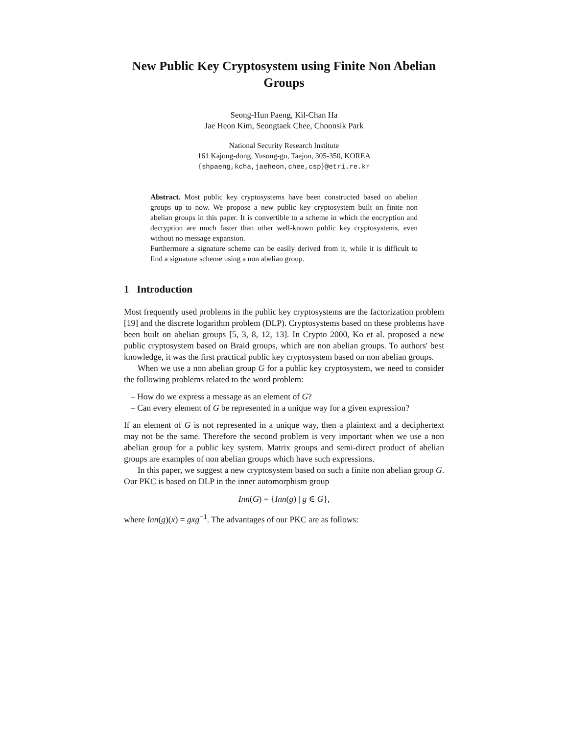New Public Key Cryptosystem using Finite Non Abelian Groups
Seong-Hun Paeng, Kil-Chan Ha
Jae Heon Kim, Seongtaek Chee, Choonsik Park
National Security Research Institute
161 Kajong-dong, Yusong-gu, Taejon, 305-350, KOREA
{shpaeng,kcha,jaeheon,chee,csp}@etri.re.kr
Abstract. Most public key cryptosystems have been constructed based on abelian groups up to now. We propose a new public key cryptosystem built on finite non abelian groups in this paper. It is convertible to a scheme in which the encryption and decryption are much faster than other well-known public key cryptosystems, even without no message expansion.
Furthermore a signature scheme can be easily derived from it, while it is difficult to find a signature scheme using a non abelian group.
1 Introduction
Most frequently used problems in the public key cryptosystems are the factorization problem [19] and the discrete logarithm problem (DLP). Cryptosystems based on these problems have been built on abelian groups [5, 3, 8, 12, 13]. In Crypto 2000, Ko et al. proposed a new public cryptosystem based on Braid groups, which are non abelian groups. To authors' best knowledge, it was the first practical public key cryptosystem based on non abelian groups.
When we use a non abelian group G for a public key cryptosystem, we need to consider the following problems related to the word problem:
– How do we express a message as an element of G?
– Can every element of G be represented in a unique way for a given expression?
If an element of G is not represented in a unique way, then a plaintext and a deciphertext may not be the same. Therefore the second problem is very important when we use a non abelian group for a public key system. Matrix groups and semi-direct product of abelian groups are examples of non abelian groups which have such expressions.
In this paper, we suggest a new cryptosystem based on such a finite non abelian group G. Our PKC is based on DLP in the inner automorphism group
Inn(G) = {Inn(g) | g ∈ G},
where Inn(g)(x) = gxg<sup>−1</sup>. The advantages of our PKC are as follows: